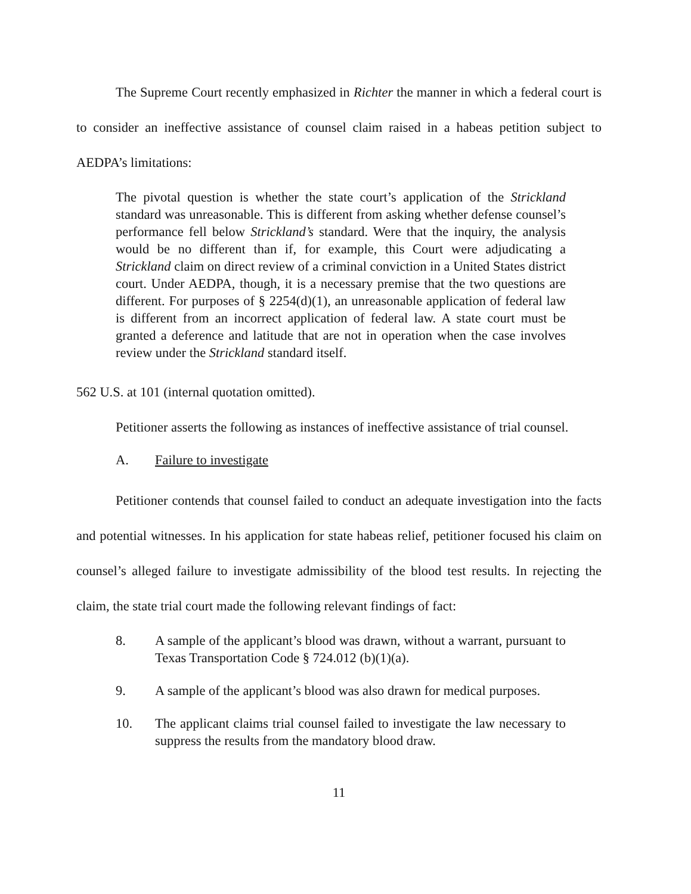The Supreme Court recently emphasized in Richter the manner in which a federal court is to consider an ineffective assistance of counsel claim raised in a habeas petition subject to AEDPA’s limitations:
The pivotal question is whether the state court’s application of the Strickland standard was unreasonable. This is different from asking whether defense counsel’s performance fell below Strickland’s standard. Were that the inquiry, the analysis would be no different than if, for example, this Court were adjudicating a Strickland claim on direct review of a criminal conviction in a United States district court. Under AEDPA, though, it is a necessary premise that the two questions are different. For purposes of § 2254(d)(1), an unreasonable application of federal law is different from an incorrect application of federal law. A state court must be granted a deference and latitude that are not in operation when the case involves review under the Strickland standard itself.
562 U.S. at 101 (internal quotation omitted).
Petitioner asserts the following as instances of ineffective assistance of trial counsel.
A. Failure to investigate
Petitioner contends that counsel failed to conduct an adequate investigation into the facts and potential witnesses. In his application for state habeas relief, petitioner focused his claim on counsel’s alleged failure to investigate admissibility of the blood test results. In rejecting the claim, the state trial court made the following relevant findings of fact:
8. A sample of the applicant’s blood was drawn, without a warrant, pursuant to Texas Transportation Code § 724.012 (b)(1)(a).
9. A sample of the applicant’s blood was also drawn for medical purposes.
10. The applicant claims trial counsel failed to investigate the law necessary to suppress the results from the mandatory blood draw.
11